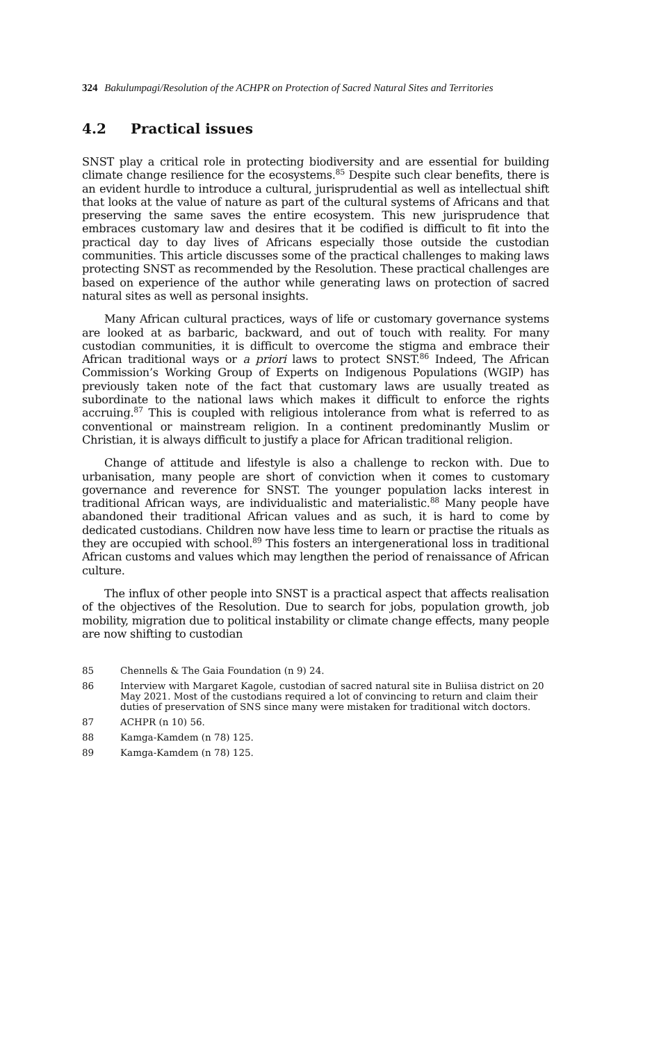324 Bakulumpagi/Resolution of the ACHPR on Protection of Sacred Natural Sites and Territories
4.2 Practical issues
SNST play a critical role in protecting biodiversity and are essential for building climate change resilience for the ecosystems.<sup>85</sup> Despite such clear benefits, there is an evident hurdle to introduce a cultural, jurisprudential as well as intellectual shift that looks at the value of nature as part of the cultural systems of Africans and that preserving the same saves the entire ecosystem. This new jurisprudence that embraces customary law and desires that it be codified is difficult to fit into the practical day to day lives of Africans especially those outside the custodian communities. This article discusses some of the practical challenges to making laws protecting SNST as recommended by the Resolution. These practical challenges are based on experience of the author while generating laws on protection of sacred natural sites as well as personal insights.
Many African cultural practices, ways of life or customary governance systems are looked at as barbaric, backward, and out of touch with reality. For many custodian communities, it is difficult to overcome the stigma and embrace their African traditional ways or a priori laws to protect SNST.<sup>86</sup> Indeed, The African Commission’s Working Group of Experts on Indigenous Populations (WGIP) has previously taken note of the fact that customary laws are usually treated as subordinate to the national laws which makes it difficult to enforce the rights accruing.<sup>87</sup> This is coupled with religious intolerance from what is referred to as conventional or mainstream religion. In a continent predominantly Muslim or Christian, it is always difficult to justify a place for African traditional religion.
Change of attitude and lifestyle is also a challenge to reckon with. Due to urbanisation, many people are short of conviction when it comes to customary governance and reverence for SNST. The younger population lacks interest in traditional African ways, are individualistic and materialistic.<sup>88</sup> Many people have abandoned their traditional African values and as such, it is hard to come by dedicated custodians. Children now have less time to learn or practise the rituals as they are occupied with school.<sup>89</sup> This fosters an intergenerational loss in traditional African customs and values which may lengthen the period of renaissance of African culture.
The influx of other people into SNST is a practical aspect that affects realisation of the objectives of the Resolution. Due to search for jobs, population growth, job mobility, migration due to political instability or climate change effects, many people are now shifting to custodian
85 Chennells & The Gaia Foundation (n 9) 24.
86 Interview with Margaret Kagole, custodian of sacred natural site in Buliisa district on 20 May 2021. Most of the custodians required a lot of convincing to return and claim their duties of preservation of SNS since many were mistaken for traditional witch doctors.
87 ACHPR (n 10) 56.
88 Kamga-Kamdem (n 78) 125.
89 Kamga-Kamdem (n 78) 125.